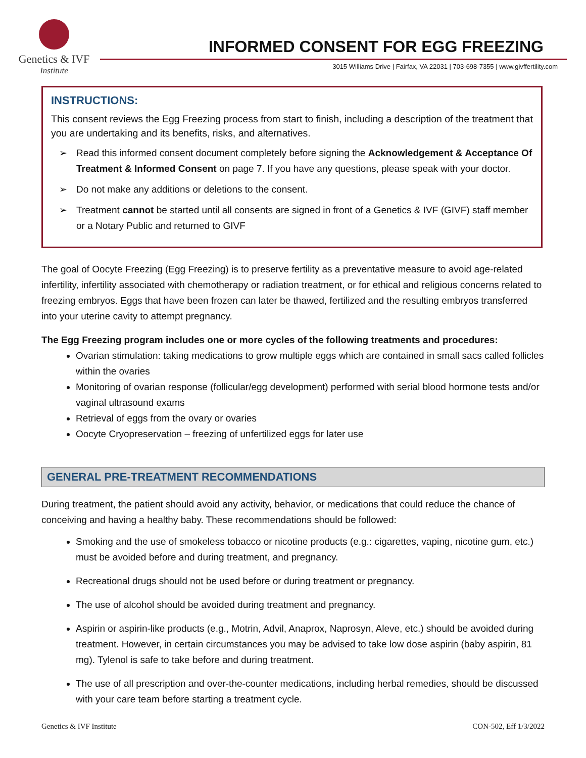Genetics & IVF
Institute
INFORMED CONSENT FOR EGG FREEZING
3015 Williams Drive | Fairfax, VA 22031 | 703-698-7355 | www.givffertility.com
INSTRUCTIONS:
This consent reviews the Egg Freezing process from start to finish, including a description of the treatment that you are undertaking and its benefits, risks, and alternatives.
➢ Read this informed consent document completely before signing the Acknowledgement & Acceptance Of Treatment & Informed Consent on page 7. If you have any questions, please speak with your doctor.
➢ Do not make any additions or deletions to the consent.
➢ Treatment cannot be started until all consents are signed in front of a Genetics & IVF (GIVF) staff member or a Notary Public and returned to GIVF
The goal of Oocyte Freezing (Egg Freezing) is to preserve fertility as a preventative measure to avoid age-related infertility, infertility associated with chemotherapy or radiation treatment, or for ethical and religious concerns related to freezing embryos. Eggs that have been frozen can later be thawed, fertilized and the resulting embryos transferred into your uterine cavity to attempt pregnancy.
The Egg Freezing program includes one or more cycles of the following treatments and procedures:
Ovarian stimulation: taking medications to grow multiple eggs which are contained in small sacs called follicles within the ovaries
Monitoring of ovarian response (follicular/egg development) performed with serial blood hormone tests and/or vaginal ultrasound exams
Retrieval of eggs from the ovary or ovaries
Oocyte Cryopreservation – freezing of unfertilized eggs for later use
GENERAL PRE-TREATMENT RECOMMENDATIONS
During treatment, the patient should avoid any activity, behavior, or medications that could reduce the chance of conceiving and having a healthy baby. These recommendations should be followed:
Smoking and the use of smokeless tobacco or nicotine products (e.g.: cigarettes, vaping, nicotine gum, etc.) must be avoided before and during treatment, and pregnancy.
Recreational drugs should not be used before or during treatment or pregnancy.
The use of alcohol should be avoided during treatment and pregnancy.
Aspirin or aspirin-like products (e.g., Motrin, Advil, Anaprox, Naprosyn, Aleve, etc.) should be avoided during treatment. However, in certain circumstances you may be advised to take low dose aspirin (baby aspirin, 81 mg). Tylenol is safe to take before and during treatment.
The use of all prescription and over-the-counter medications, including herbal remedies, should be discussed with your care team before starting a treatment cycle.
Genetics & IVF Institute CON-502, Eff 1/3/2022